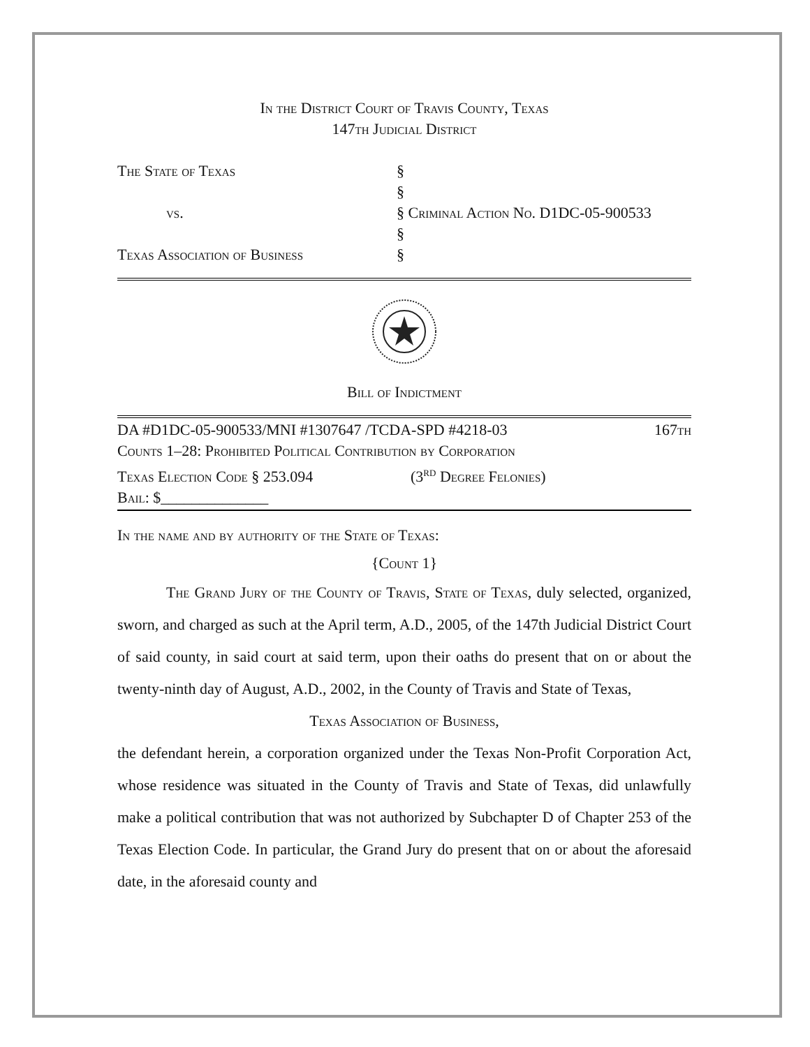In the District Court of Travis County, Texas
147th Judicial District
The State of Texas
vs.
Texas Association of Business
§
§
§ Criminal Action No. D1DC-05-900533
§
§
Bill of Indictment
DA #D1DC-05-900533/MNI #1307647 /TCDA-SPD #4218-03 167th
Counts 1–28: Prohibited Political Contribution by Corporation
Texas Election Code § 253.094 (3<sup>rd</sup> Degree Felonies)
Bail: $______________
In the name and by authority of the State of Texas:
{Count 1}
The Grand Jury of the County of Travis, State of Texas, duly selected, organized, sworn, and charged as such at the April term, A.D., 2005, of the 147th Judicial District Court of said county, in said court at said term, upon their oaths do present that on or about the twenty-ninth day of August, A.D., 2002, in the County of Travis and State of Texas,
Texas Association of Business,
the defendant herein, a corporation organized under the Texas Non-Profit Corporation Act, whose residence was situated in the County of Travis and State of Texas, did unlawfully make a political contribution that was not authorized by Subchapter D of Chapter 253 of the Texas Election Code. In particular, the Grand Jury do present that on or about the aforesaid date, in the aforesaid county and